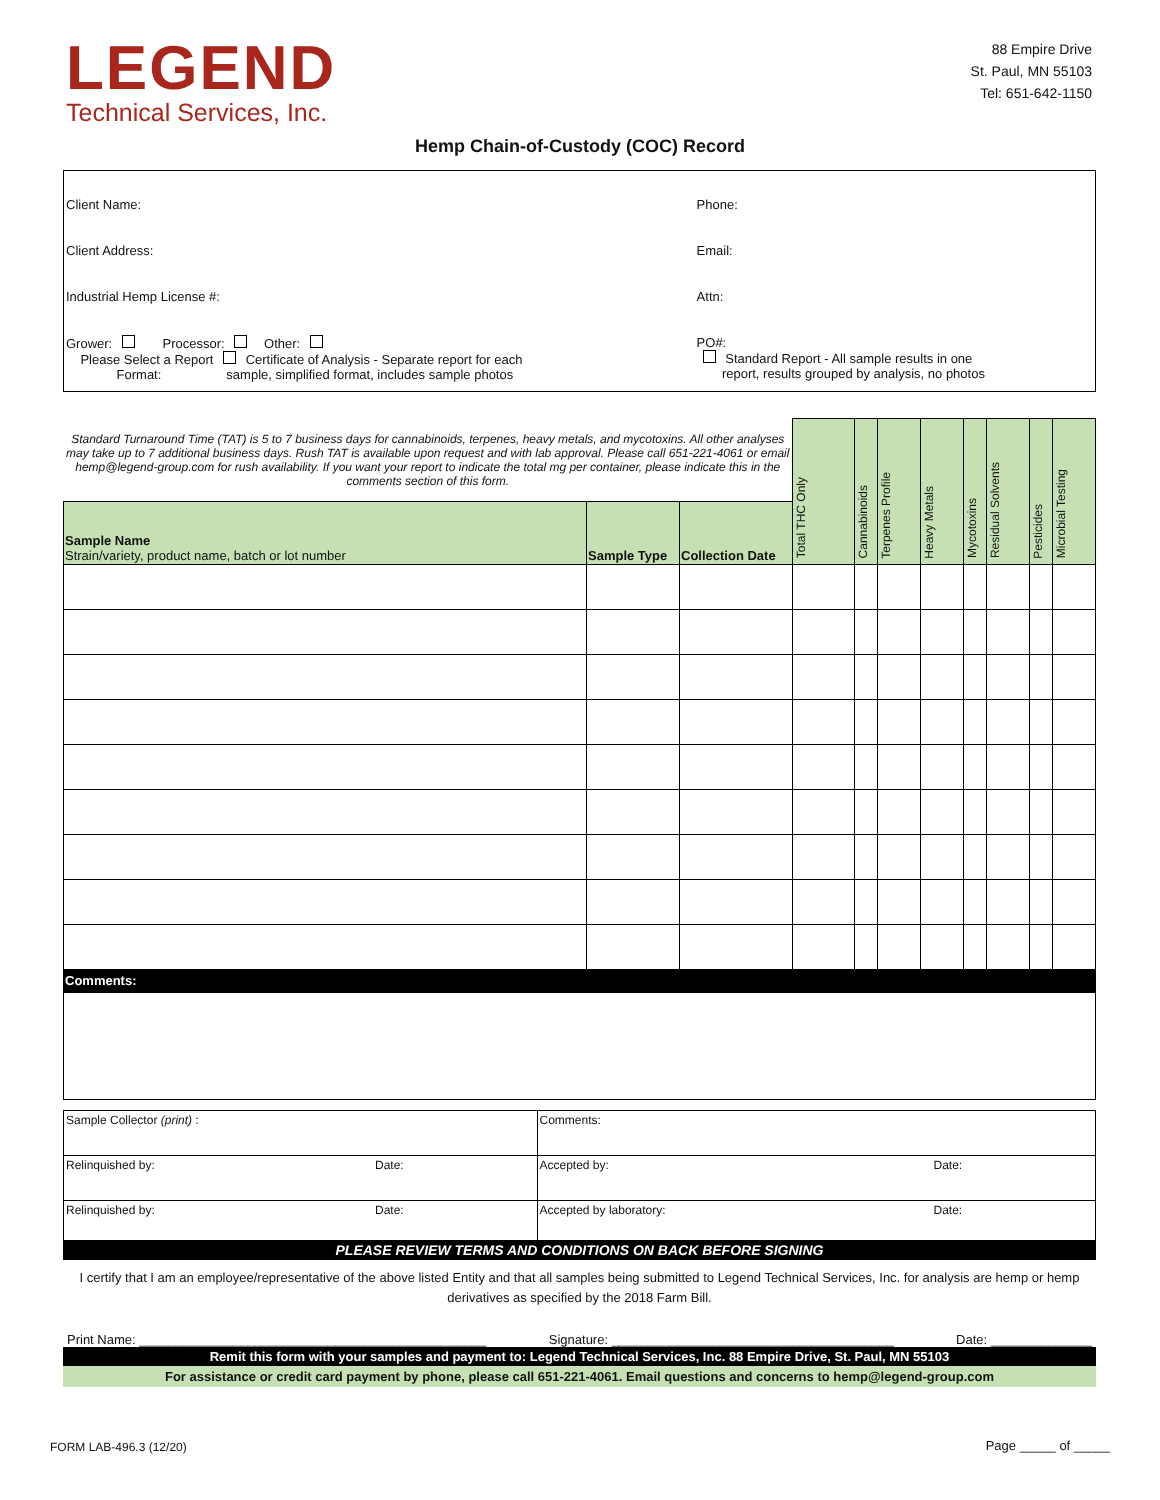LEGEND
Technical Services, Inc.
88 Empire Drive
St. Paul, MN 55103
Tel: 651-642-1150
Hemp Chain-of-Custody (COC) Record
| Client Name: | Phone: |
| Client Address: | Email: |
| Industrial Hemp License #: | Attn: |
| Grower: Processor: Other: Please Select a Report Certificate of Analysis - Separate report for each Format: sample, simplified format, includes sample photos | PO#: Standard Report - All sample results in one report, results grouped by analysis, no photos |
| Standard Turnaround Time (TAT) is 5 to 7 business days for cannabinoids, terpenes, heavy metals, and mycotoxins. All other analyses may take up to 7 additional business days. Rush TAT is available upon request and with lab approval. Please call 651-221-4061 or email hemp@legend-group.com for rush availability. If you want your report to indicate the total mg per container, please indicate this in the comments section of this form. | | | Total THC Only | Cannabinoids | Terpenes Profile | Heavy Metals | Mycotoxins | Residual Solvents | Pesticides | Microbial Testing |
| Sample Name Strain/variety, product name, batch or lot number | Sample Type | Collection Date | | | | | | | | |
| Comments: | | | | | | | | | | |
| Sample Collector (print) : | | Comments: | |
| Relinquished by: | Date: | Accepted by: | Date: |
| Relinquished by: | Date: | Accepted by laboratory: | Date: |
PLEASE REVIEW TERMS AND CONDITIONS ON BACK BEFORE SIGNING
I certify that I am an employee/representative of the above listed Entity and that all samples being submitted to Legend Technical Services, Inc. for analysis are hemp or hemp derivatives as specified by the 2018 Farm Bill.
Print Name: ________________________________________________ Signature: _______________________________________ Date: ______________
Remit this form with your samples and payment to: Legend Technical Services, Inc. 88 Empire Drive, St. Paul, MN 55103
For assistance or credit card payment by phone, please call 651-221-4061. Email questions and concerns to hemp@legend-group.com
FORM LAB-496.3 (12/20) Page _____ of _____